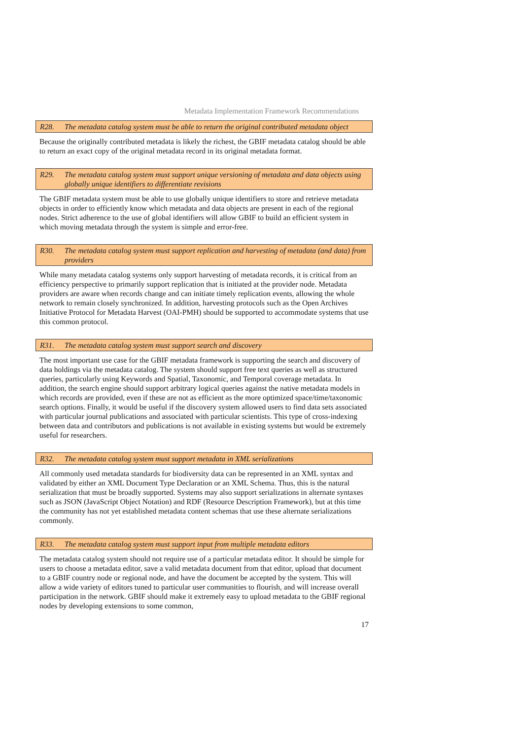Metadata Implementation Framework Recommendations
R28. The metadata catalog system must be able to return the original contributed metadata object
Because the originally contributed metadata is likely the richest, the GBIF metadata catalog should be able to return an exact copy of the original metadata record in its original metadata format.
R29. The metadata catalog system must support unique versioning of metadata and data objects using globally unique identifiers to differentiate revisions
The GBIF metadata system must be able to use globally unique identifiers to store and retrieve metadata objects in order to efficiently know which metadata and data objects are present in each of the regional nodes. Strict adherence to the use of global identifiers will allow GBIF to build an efficient system in which moving metadata through the system is simple and error-free.
R30. The metadata catalog system must support replication and harvesting of metadata (and data) from providers
While many metadata catalog systems only support harvesting of metadata records, it is critical from an efficiency perspective to primarily support replication that is initiated at the provider node. Metadata providers are aware when records change and can initiate timely replication events, allowing the whole network to remain closely synchronized. In addition, harvesting protocols such as the Open Archives Initiative Protocol for Metadata Harvest (OAI-PMH) should be supported to accommodate systems that use this common protocol.
R31. The metadata catalog system must support search and discovery
The most important use case for the GBIF metadata framework is supporting the search and discovery of data holdings via the metadata catalog. The system should support free text queries as well as structured queries, particularly using Keywords and Spatial, Taxonomic, and Temporal coverage metadata. In addition, the search engine should support arbitrary logical queries against the native metadata models in which records are provided, even if these are not as efficient as the more optimized space/time/taxonomic search options. Finally, it would be useful if the discovery system allowed users to find data sets associated with particular journal publications and associated with particular scientists. This type of cross-indexing between data and contributors and publications is not available in existing systems but would be extremely useful for researchers.
R32. The metadata catalog system must support metadata in XML serializations
All commonly used metadata standards for biodiversity data can be represented in an XML syntax and validated by either an XML Document Type Declaration or an XML Schema. Thus, this is the natural serialization that must be broadly supported. Systems may also support serializations in alternate syntaxes such as JSON (JavaScript Object Notation) and RDF (Resource Description Framework), but at this time the community has not yet established metadata content schemas that use these alternate serializations commonly.
R33. The metadata catalog system must support input from multiple metadata editors
The metadata catalog system should not require use of a particular metadata editor. It should be simple for users to choose a metadata editor, save a valid metadata document from that editor, upload that document to a GBIF country node or regional node, and have the document be accepted by the system. This will allow a wide variety of editors tuned to particular user communities to flourish, and will increase overall participation in the network. GBIF should make it extremely easy to upload metadata to the GBIF regional nodes by developing extensions to some common,
17